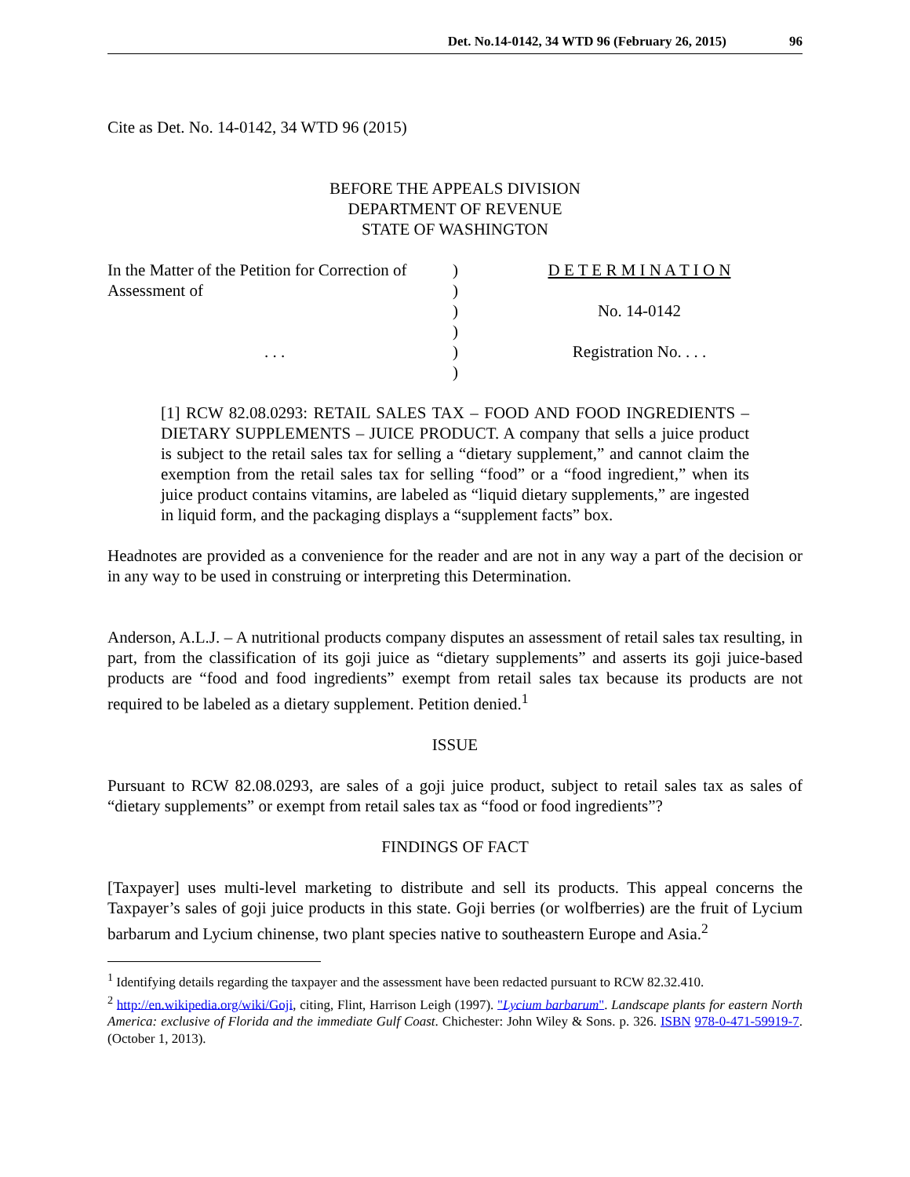Det. No.14-0142, 34 WTD 96 (February 26, 2015) 96
Cite as Det. No. 14-0142, 34 WTD 96 (2015)
BEFORE THE APPEALS DIVISION
DEPARTMENT OF REVENUE
STATE OF WASHINGTON
In the Matter of the Petition for Correction of Assessment of
. . .
)
)
)
)
)
)
D E T E R M I N A T I O N
No. 14-0142
Registration No. . . .
[1] RCW 82.08.0293: RETAIL SALES TAX – FOOD AND FOOD INGREDIENTS – DIETARY SUPPLEMENTS – JUICE PRODUCT. A company that sells a juice product is subject to the retail sales tax for selling a “dietary supplement,” and cannot claim the exemption from the retail sales tax for selling “food” or a “food ingredient,” when its juice product contains vitamins, are labeled as “liquid dietary supplements,” are ingested in liquid form, and the packaging displays a “supplement facts” box.
Headnotes are provided as a convenience for the reader and are not in any way a part of the decision or in any way to be used in construing or interpreting this Determination.
Anderson, A.L.J. – A nutritional products company disputes an assessment of retail sales tax resulting, in part, from the classification of its goji juice as “dietary supplements” and asserts its goji juice-based products are “food and food ingredients” exempt from retail sales tax because its products are not required to be labeled as a dietary supplement. Petition denied.<sup>1</sup>
ISSUE
Pursuant to RCW 82.08.0293, are sales of a goji juice product, subject to retail sales tax as sales of “dietary supplements” or exempt from retail sales tax as “food or food ingredients”?
FINDINGS OF FACT
[Taxpayer] uses multi-level marketing to distribute and sell its products. This appeal concerns the Taxpayer’s sales of goji juice products in this state. Goji berries (or wolfberries) are the fruit of Lycium barbarum and Lycium chinense, two plant species native to southeastern Europe and Asia.<sup>2</sup>
<sup>1</sup> Identifying details regarding the taxpayer and the assessment have been redacted pursuant to RCW 82.32.410.
<sup>2</sup> http://en.wikipedia.org/wiki/Goji, citing, Flint, Harrison Leigh (1997). "Lycium barbarum". Landscape plants for eastern North America: exclusive of Florida and the immediate Gulf Coast. Chichester: John Wiley & Sons. p. 326. ISBN 978-0-471-59919-7. (October 1, 2013).